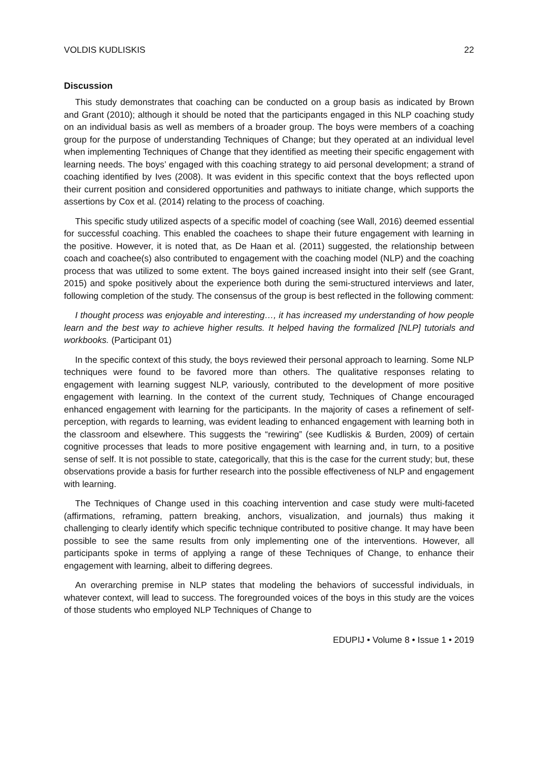VOLDIS KUDLISKIS 22
Discussion
This study demonstrates that coaching can be conducted on a group basis as indicated by Brown and Grant (2010); although it should be noted that the participants engaged in this NLP coaching study on an individual basis as well as members of a broader group. The boys were members of a coaching group for the purpose of understanding Techniques of Change; but they operated at an individual level when implementing Techniques of Change that they identified as meeting their specific engagement with learning needs. The boys’ engaged with this coaching strategy to aid personal development; a strand of coaching identified by Ives (2008). It was evident in this specific context that the boys reflected upon their current position and considered opportunities and pathways to initiate change, which supports the assertions by Cox et al. (2014) relating to the process of coaching.
This specific study utilized aspects of a specific model of coaching (see Wall, 2016) deemed essential for successful coaching. This enabled the coachees to shape their future engagement with learning in the positive. However, it is noted that, as De Haan et al. (2011) suggested, the relationship between coach and coachee(s) also contributed to engagement with the coaching model (NLP) and the coaching process that was utilized to some extent. The boys gained increased insight into their self (see Grant, 2015) and spoke positively about the experience both during the semi-structured interviews and later, following completion of the study. The consensus of the group is best reflected in the following comment:
I thought process was enjoyable and interesting…, it has increased my understanding of how people learn and the best way to achieve higher results. It helped having the formalized [NLP] tutorials and workbooks. (Participant 01)
In the specific context of this study, the boys reviewed their personal approach to learning. Some NLP techniques were found to be favored more than others. The qualitative responses relating to engagement with learning suggest NLP, variously, contributed to the development of more positive engagement with learning. In the context of the current study, Techniques of Change encouraged enhanced engagement with learning for the participants. In the majority of cases a refinement of self-perception, with regards to learning, was evident leading to enhanced engagement with learning both in the classroom and elsewhere. This suggests the “rewiring” (see Kudliskis & Burden, 2009) of certain cognitive processes that leads to more positive engagement with learning and, in turn, to a positive sense of self. It is not possible to state, categorically, that this is the case for the current study; but, these observations provide a basis for further research into the possible effectiveness of NLP and engagement with learning.
The Techniques of Change used in this coaching intervention and case study were multi-faceted (affirmations, reframing, pattern breaking, anchors, visualization, and journals) thus making it challenging to clearly identify which specific technique contributed to positive change. It may have been possible to see the same results from only implementing one of the interventions. However, all participants spoke in terms of applying a range of these Techniques of Change, to enhance their engagement with learning, albeit to differing degrees.
An overarching premise in NLP states that modeling the behaviors of successful individuals, in whatever context, will lead to success. The foregrounded voices of the boys in this study are the voices of those students who employed NLP Techniques of Change to
EDUPIJ • Volume 8 • Issue 1 • 2019